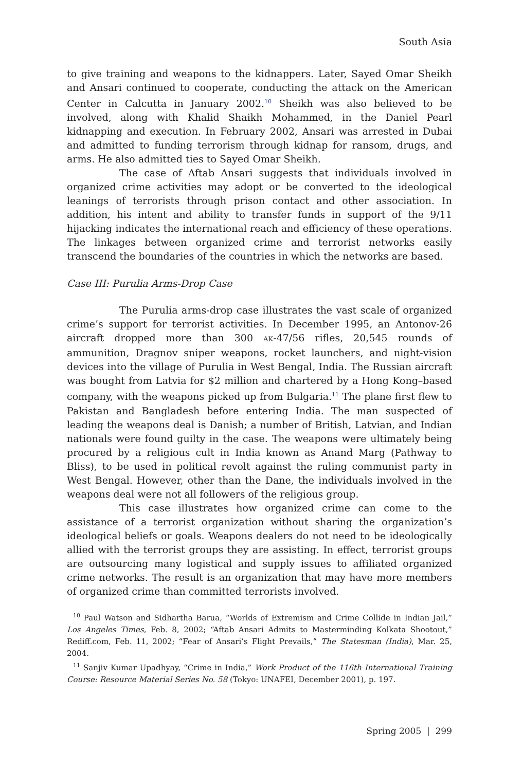South Asia
to give training and weapons to the kidnappers. Later, Sayed Omar Sheikh and Ansari continued to cooperate, conducting the attack on the American Center in Calcutta in January 2002.<sup>10</sup> Sheikh was also believed to be involved, along with Khalid Shaikh Mohammed, in the Daniel Pearl kidnapping and execution. In February 2002, Ansari was arrested in Dubai and admitted to funding terrorism through kidnap for ransom, drugs, and arms. He also admitted ties to Sayed Omar Sheikh.
The case of Aftab Ansari suggests that individuals involved in organized crime activities may adopt or be converted to the ideological leanings of terrorists through prison contact and other association. In addition, his intent and ability to transfer funds in support of the 9/11 hijacking indicates the international reach and efficiency of these operations. The linkages between organized crime and terrorist networks easily transcend the boundaries of the countries in which the networks are based.
Case III: Purulia Arms-Drop Case
The Purulia arms-drop case illustrates the vast scale of organized crime’s support for terrorist activities. In December 1995, an Antonov-26 aircraft dropped more than 300 AK-47/56 rifles, 20,545 rounds of ammunition, Dragnov sniper weapons, rocket launchers, and night-vision devices into the village of Purulia in West Bengal, India. The Russian aircraft was bought from Latvia for $2 million and chartered by a Hong Kong–based company, with the weapons picked up from Bulgaria.<sup>11</sup> The plane first flew to Pakistan and Bangladesh before entering India. The man suspected of leading the weapons deal is Danish; a number of British, Latvian, and Indian nationals were found guilty in the case. The weapons were ultimately being procured by a religious cult in India known as Anand Marg (Pathway to Bliss), to be used in political revolt against the ruling communist party in West Bengal. However, other than the Dane, the individuals involved in the weapons deal were not all followers of the religious group.
This case illustrates how organized crime can come to the assistance of a terrorist organization without sharing the organization’s ideological beliefs or goals. Weapons dealers do not need to be ideologically allied with the terrorist groups they are assisting. In effect, terrorist groups are outsourcing many logistical and supply issues to affiliated organized crime networks. The result is an organization that may have more members of organized crime than committed terrorists involved.
<sup>10</sup> Paul Watson and Sidhartha Barua, “Worlds of Extremism and Crime Collide in Indian Jail,” Los Angeles Times, Feb. 8, 2002; “Aftab Ansari Admits to Masterminding Kolkata Shootout,” Rediff.com, Feb. 11, 2002; “Fear of Ansari’s Flight Prevails,” The Statesman (India), Mar. 25, 2004.
<sup>11</sup> Sanjiv Kumar Upadhyay, “Crime in India,” Work Product of the 116th International Training Course: Resource Material Series No. 58 (Tokyo: UNAFEI, December 2001), p. 197.
Spring 2005 | 299